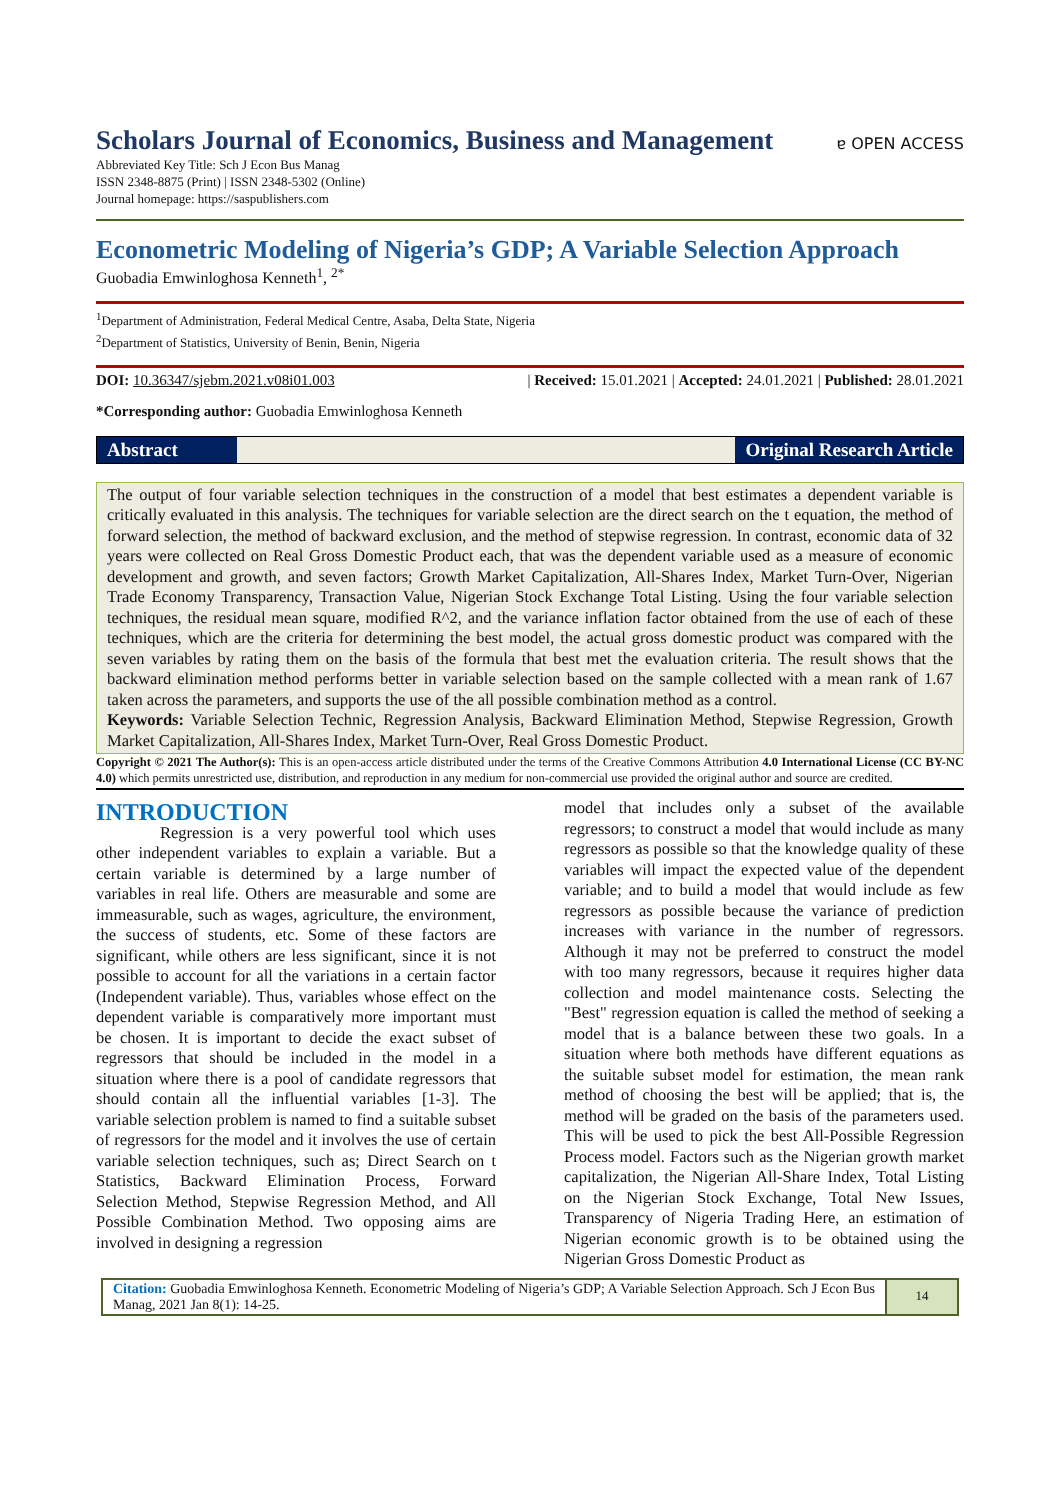Scholars Journal of Economics, Business and Management
ɐ OPEN ACCESS
Abbreviated Key Title: Sch J Econ Bus Manag
ISSN 2348-8875 (Print) | ISSN 2348-5302 (Online)
Journal homepage: https://saspublishers.com
Econometric Modeling of Nigeria’s GDP; A Variable Selection Approach
Guobadia Emwinloghosa Kenneth<sup>1</sup>, <sup>2*</sup>
<sup>1</sup> Department of Administration, Federal Medical Centre, Asaba, Delta State, Nigeria
<sup>2</sup> Department of Statistics, University of Benin, Benin, Nigeria
DOI: 10.36347/sjebm.2021.v08i01.003 | Received: 15.01.2021 | Accepted: 24.01.2021 | Published: 28.01.2021
*Corresponding author: Guobadia Emwinloghosa Kenneth
Abstract Original Research Article
The output of four variable selection techniques in the construction of a model that best estimates a dependent variable is critically evaluated in this analysis. The techniques for variable selection are the direct search on the t equation, the method of forward selection, the method of backward exclusion, and the method of stepwise regression. In contrast, economic data of 32 years were collected on Real Gross Domestic Product each, that was the dependent variable used as a measure of economic development and growth, and seven factors; Growth Market Capitalization, All-Shares Index, Market Turn-Over, Nigerian Trade Economy Transparency, Transaction Value, Nigerian Stock Exchange Total Listing. Using the four variable selection techniques, the residual mean square, modified R^2, and the variance inflation factor obtained from the use of each of these techniques, which are the criteria for determining the best model, the actual gross domestic product was compared with the seven variables by rating them on the basis of the formula that best met the evaluation criteria. The result shows that the backward elimination method performs better in variable selection based on the sample collected with a mean rank of 1.67 taken across the parameters, and supports the use of the all possible combination method as a control.
Keywords: Variable Selection Technic, Regression Analysis, Backward Elimination Method, Stepwise Regression, Growth Market Capitalization, All-Shares Index, Market Turn-Over, Real Gross Domestic Product.
Copyright © 2021 The Author(s): This is an open-access article distributed under the terms of the Creative Commons Attribution 4.0 International License (CC BY-NC 4.0) which permits unrestricted use, distribution, and reproduction in any medium for non-commercial use provided the original author and source are credited.
INTRODUCTION
Regression is a very powerful tool which uses other independent variables to explain a variable. But a certain variable is determined by a large number of variables in real life. Others are measurable and some are immeasurable, such as wages, agriculture, the environment, the success of students, etc. Some of these factors are significant, while others are less significant, since it is not possible to account for all the variations in a certain factor (Independent variable). Thus, variables whose effect on the dependent variable is comparatively more important must be chosen. It is important to decide the exact subset of regressors that should be included in the model in a situation where there is a pool of candidate regressors that should contain all the influential variables [1-3]. The variable selection problem is named to find a suitable subset of regressors for the model and it involves the use of certain variable selection techniques, such as; Direct Search on t Statistics, Backward Elimination Process, Forward Selection Method, Stepwise Regression Method, and All Possible Combination Method. Two opposing aims are involved in designing a regression
model that includes only a subset of the available regressors; to construct a model that would include as many regressors as possible so that the knowledge quality of these variables will impact the expected value of the dependent variable; and to build a model that would include as few regressors as possible because the variance of prediction increases with variance in the number of regressors. Although it may not be preferred to construct the model with too many regressors, because it requires higher data collection and model maintenance costs. Selecting the "Best" regression equation is called the method of seeking a model that is a balance between these two goals. In a situation where both methods have different equations as the suitable subset model for estimation, the mean rank method of choosing the best will be applied; that is, the method will be graded on the basis of the parameters used. This will be used to pick the best All-Possible Regression Process model. Factors such as the Nigerian growth market capitalization, the Nigerian All-Share Index, Total Listing on the Nigerian Stock Exchange, Total New Issues, Transparency of Nigeria Trading Here, an estimation of Nigerian economic growth is to be obtained using the Nigerian Gross Domestic Product as
Citation: Guobadia Emwinloghosa Kenneth. Econometric Modeling of Nigeria’s GDP; A Variable Selection Approach. Sch J Econ Bus Manag, 2021 Jan 8(1): 14-25.
14